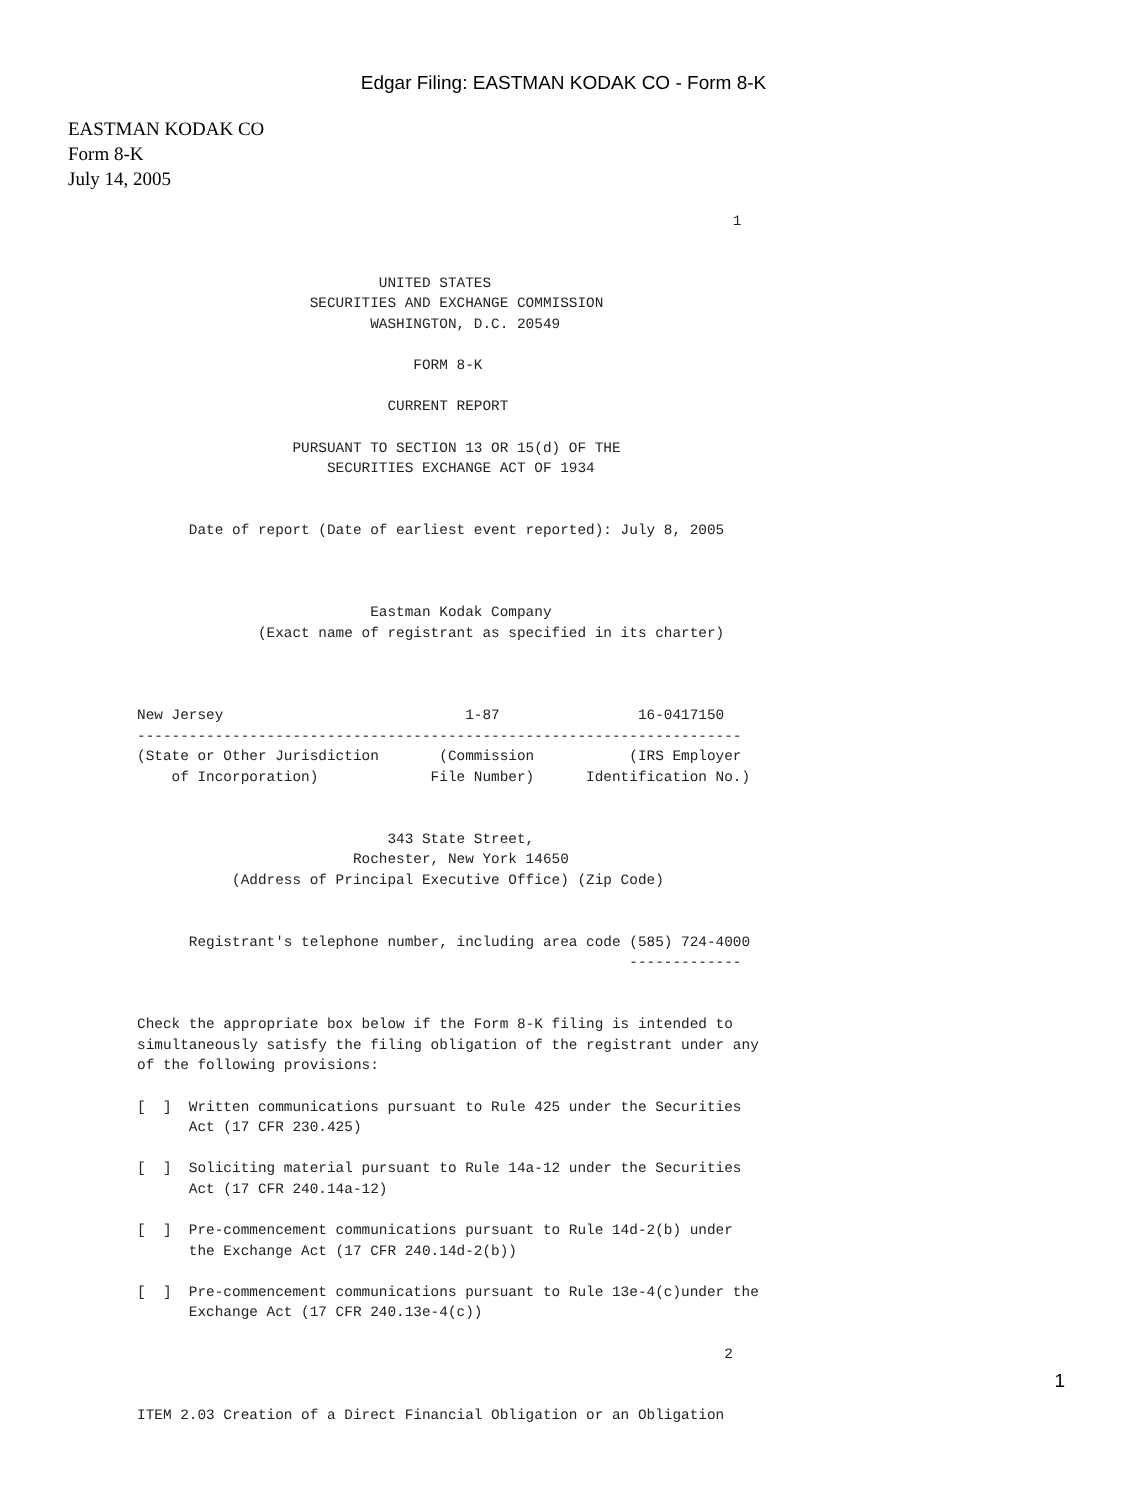Edgar Filing: EASTMAN KODAK CO - Form 8-K
EASTMAN KODAK CO
Form 8-K
July 14, 2005
                                                                     1


                            UNITED STATES
                    SECURITIES AND EXCHANGE COMMISSION
                           WASHINGTON, D.C. 20549

                                FORM 8-K

                             CURRENT REPORT

                  PURSUANT TO SECTION 13 OR 15(d) OF THE
                      SECURITIES EXCHANGE ACT OF 1934


      Date of report (Date of earliest event reported): July 8, 2005



                           Eastman Kodak Company
              (Exact name of registrant as specified in its charter)



New Jersey                            1-87                16-0417150
----------------------------------------------------------------------
(State or Other Jurisdiction       (Commission           (IRS Employer
    of Incorporation)             File Number)      Identification No.)


                             343 State Street,
                         Rochester, New York 14650
           (Address of Principal Executive Office) (Zip Code)


      Registrant's telephone number, including area code (585) 724-4000
                                                         -------------


Check the appropriate box below if the Form 8-K filing is intended to
simultaneously satisfy the filing obligation of the registrant under any
of the following provisions:

[  ]  Written communications pursuant to Rule 425 under the Securities
      Act (17 CFR 230.425)

[  ]  Soliciting material pursuant to Rule 14a-12 under the Securities
      Act (17 CFR 240.14a-12)

[  ]  Pre-commencement communications pursuant to Rule 14d-2(b) under
      the Exchange Act (17 CFR 240.14d-2(b))

[  ]  Pre-commencement communications pursuant to Rule 13e-4(c)under the
      Exchange Act (17 CFR 240.13e-4(c))

                                                                    2


ITEM 2.03 Creation of a Direct Financial Obligation or an Obligation
1